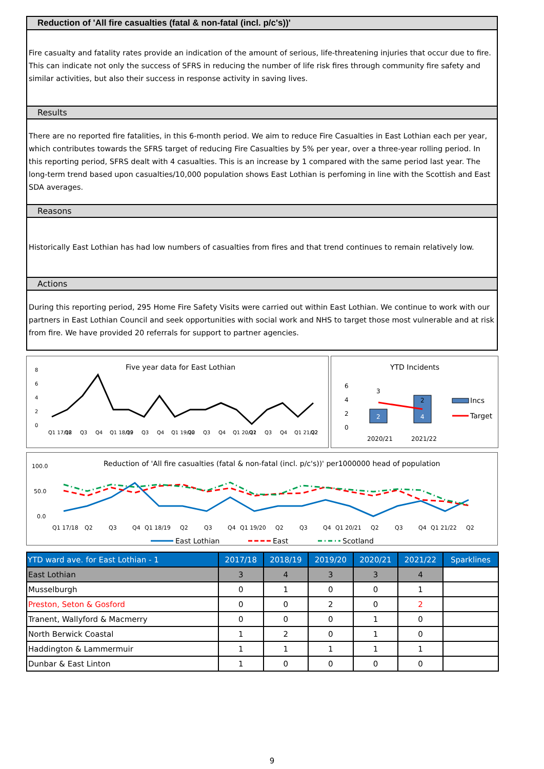Reduction of 'All fire casualties (fatal & non-fatal (incl. p/c's))'
Fire casualty and fatality rates provide an indication of the amount of serious, life-threatening injuries that occur due to fire. This can indicate not only the success of SFRS in reducing the number of life risk fires through community fire safety and similar activities, but also their success in response activity in saving lives.
Results
There are no reported fire fatalities, in this 6-month period. We aim to reduce Fire Casualties in East Lothian each per year, which contributes towards the SFRS target of reducing Fire Casualties by 5% per year, over a three-year rolling period. In this reporting period, SFRS dealt with 4 casualties. This is an increase by 1 compared with the same period last year. The long-term trend based upon casualties/10,000 population shows East Lothian is perfoming in line with the Scottish and East SDA averages.
Reasons
Historically East Lothian has had low numbers of casualties from fires and that trend continues to remain relatively low.
Actions
During this reporting period, 295 Home Fire Safety Visits were carried out within East Lothian. We continue to work with our partners in East Lothian Council and seek opportunities with social work and NHS to target those most vulnerable and at risk from fire. We have provided 20 referrals for support to partner agencies.
Five year data for East Lothian
8
6
4
2
0
Q1 17/18
Q2
Q3
Q4
Q1 18/19
Q2
Q3
Q4
Q1 19/20
Q2
Q3
Q4
Q1 20/21
Q2
Q3
Q4
Q1 21/22
Q2
YTD Incidents
6
4
2
0
2
4
3
2
2020/21
2021/22
Incs
Target
Reduction of 'All fire casualties (fatal & non-fatal (incl. p/c's))' per1000000 head of population
100.0
50.0
0.0
Q1 17/18
Q2
Q3
Q4
Q1 18/19
Q2
Q3
Q4
Q1 19/20
Q2
Q3
Q4
Q1 20/21
Q2
Q3
Q4
Q1 21/22
Q2
East Lothian
East
Scotland
| YTD ward ave. for East Lothian - 1 | 2017/18 | 2018/19 | 2019/20 | 2020/21 | 2021/22 | Sparklines |
| --- | --- | --- | --- | --- | --- | --- |
| East Lothian | 3 | 4 | 3 | 3 | 4 | |
| Musselburgh | 0 | 1 | 0 | 0 | 1 | |
| Preston, Seton & Gosford | 0 | 0 | 2 | 0 | 2 | |
| Tranent, Wallyford & Macmerry | 0 | 0 | 0 | 1 | 0 | |
| North Berwick Coastal | 1 | 2 | 0 | 1 | 0 | |
| Haddington & Lammermuir | 1 | 1 | 1 | 1 | 1 | |
| Dunbar & East Linton | 1 | 0 | 0 | 0 | 0 | |
9